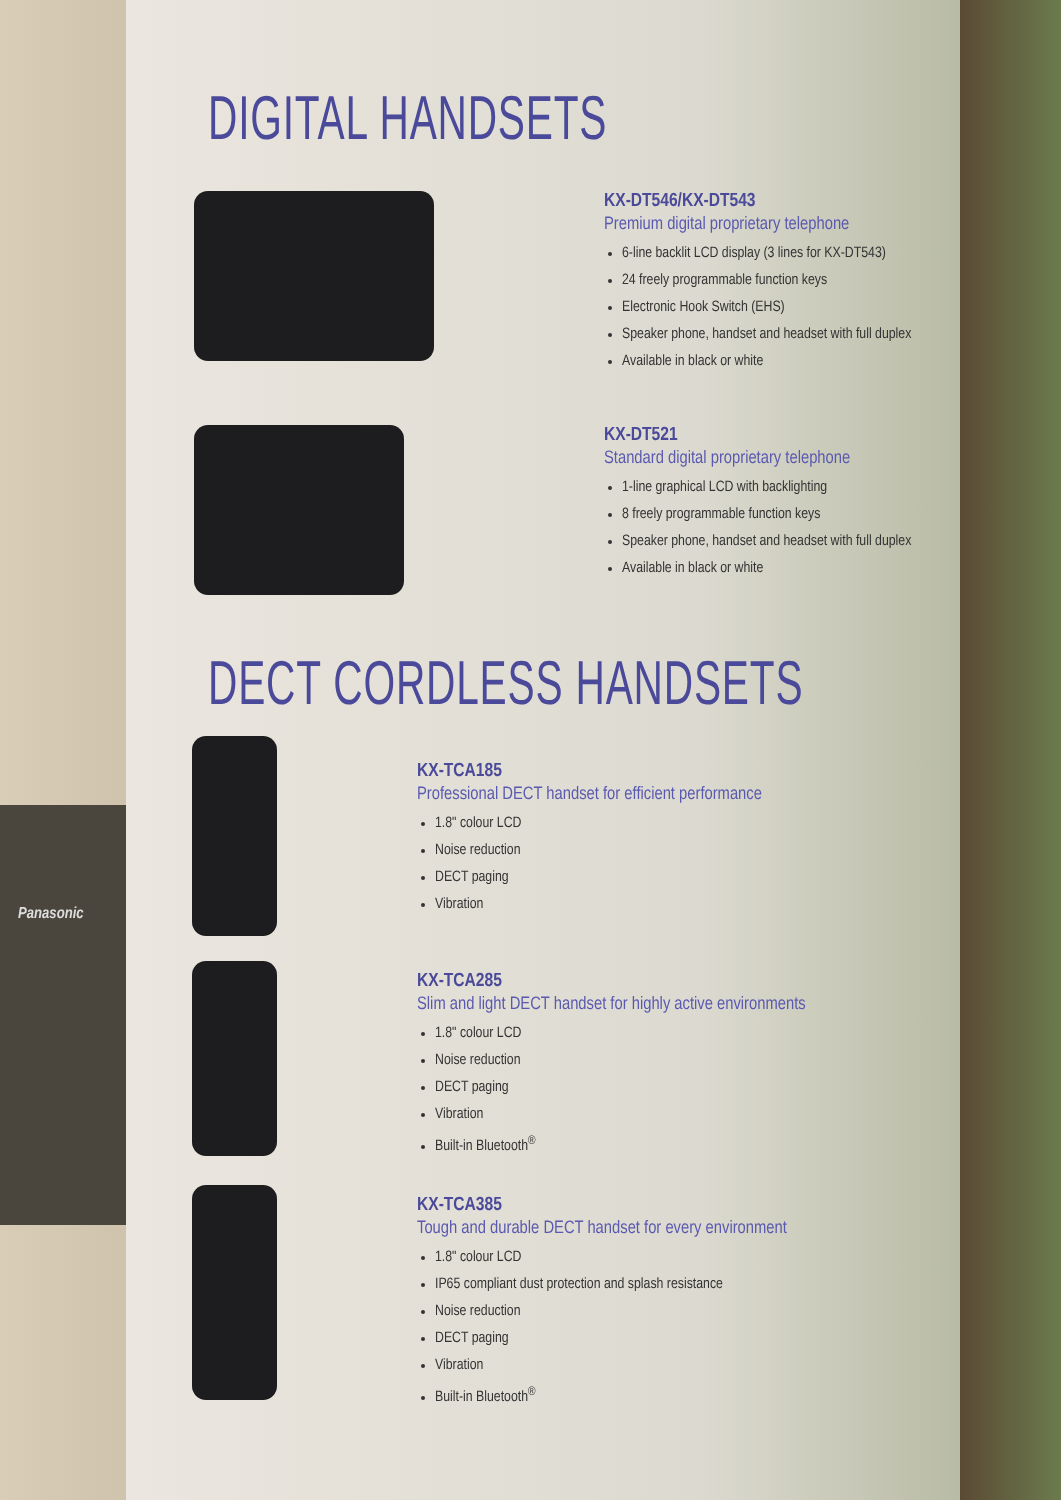Panasonic
DIGITAL HANDSETS
KX-DT546/KX-DT543
Premium digital proprietary telephone
6-line backlit LCD display (3 lines for KX-DT543)
24 freely programmable function keys
Electronic Hook Switch (EHS)
Speaker phone, handset and headset with full duplex
Available in black or white
KX-DT521
Standard digital proprietary telephone
1-line graphical LCD with backlighting
8 freely programmable function keys
Speaker phone, handset and headset with full duplex
Available in black or white
DECT CORDLESS HANDSETS
KX-TCA185
Professional DECT handset for efficient performance
1.8" colour LCD
Noise reduction
DECT paging
Vibration
KX-TCA285
Slim and light DECT handset for highly active environments
1.8" colour LCD
Noise reduction
DECT paging
Vibration
Built-in Bluetooth<sup>®</sup>
KX-TCA385
Tough and durable DECT handset for every environment
1.8" colour LCD
IP65 compliant dust protection and splash resistance
Noise reduction
DECT paging
Vibration
Built-in Bluetooth<sup>®</sup>